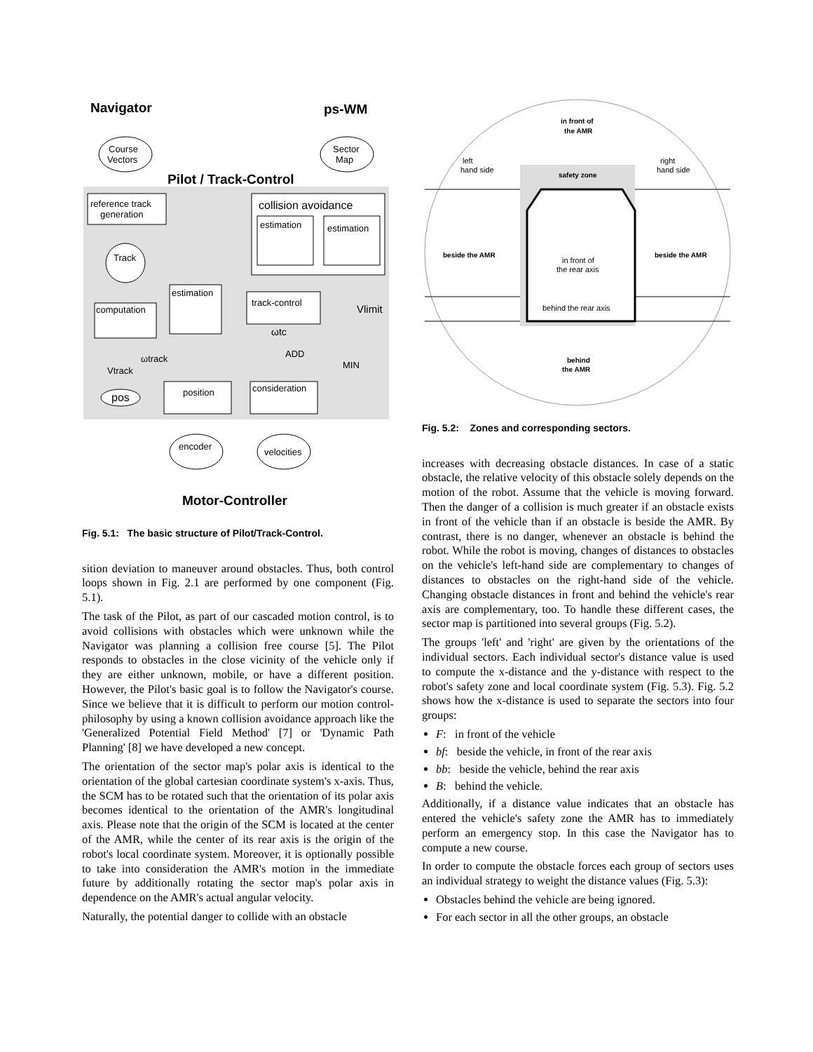Navigator
ps-WM
Course
Vectors
Sector
Map
Pilot / Track-Control
reference track
generation
collision avoidance
estimation
estimation
Track
estimation
track-control
computation
Vlimit
ωtc
ADD
MIN
ωtrack
Vtrack
position
consideration
pos
encoder
velocities
Motor-Controller
Fig. 5.1: The basic structure of Pilot/Track-Control.
sition deviation to maneuver around obstacles. Thus, both control loops shown in Fig. 2.1 are performed by one component (Fig. 5.1).
The task of the Pilot, as part of our cascaded motion control, is to avoid collisions with obstacles which were unknown while the Navigator was planning a collision free course [5]. The Pilot responds to obstacles in the close vicinity of the vehicle only if they are either unknown, mobile, or have a different position. However, the Pilot's basic goal is to follow the Navigator's course. Since we believe that it is difficult to perform our motion control-philosophy by using a known collision avoidance approach like the 'Generalized Potential Field Method' [7] or 'Dynamic Path Planning' [8] we have developed a new concept.
The orientation of the sector map's polar axis is identical to the orientation of the global cartesian coordinate system's x-axis. Thus, the SCM has to be rotated such that the orientation of its polar axis becomes identical to the orientation of the AMR's longitudinal axis. Please note that the origin of the SCM is located at the center of the AMR, while the center of its rear axis is the origin of the robot's local coordinate system. Moreover, it is optionally possible to take into consideration the AMR's motion in the immediate future by additionally rotating the sector map's polar axis in dependence on the AMR's actual angular velocity.
Naturally, the potential danger to collide with an obstacle
in front of
the AMR
left
hand side
right
hand side
safety zone
beside the AMR
beside the AMR
in front of
the rear axis
behind the rear axis
behind
the AMR
Fig. 5.2: Zones and corresponding sectors.
increases with decreasing obstacle distances. In case of a static obstacle, the relative velocity of this obstacle solely depends on the motion of the robot. Assume that the vehicle is moving forward. Then the danger of a collision is much greater if an obstacle exists in front of the vehicle than if an obstacle is beside the AMR. By contrast, there is no danger, whenever an obstacle is behind the robot. While the robot is moving, changes of distances to obstacles on the vehicle's left-hand side are complementary to changes of distances to obstacles on the right-hand side of the vehicle. Changing obstacle distances in front and behind the vehicle's rear axis are complementary, too. To handle these different cases, the sector map is partitioned into several groups (Fig. 5.2).
The groups 'left' and 'right' are given by the orientations of the individual sectors. Each individual sector's distance value is used to compute the x-distance and the y-distance with respect to the robot's safety zone and local coordinate system (Fig. 5.3). Fig. 5.2 shows how the x-distance is used to separate the sectors into four groups:
F: in front of the vehicle
bf: beside the vehicle, in front of the rear axis
bb: beside the vehicle, behind the rear axis
B: behind the vehicle.
Additionally, if a distance value indicates that an obstacle has entered the vehicle's safety zone the AMR has to immediately perform an emergency stop. In this case the Navigator has to compute a new course.
In order to compute the obstacle forces each group of sectors uses an individual strategy to weight the distance values (Fig. 5.3):
Obstacles behind the vehicle are being ignored.
For each sector in all the other groups, an obstacle